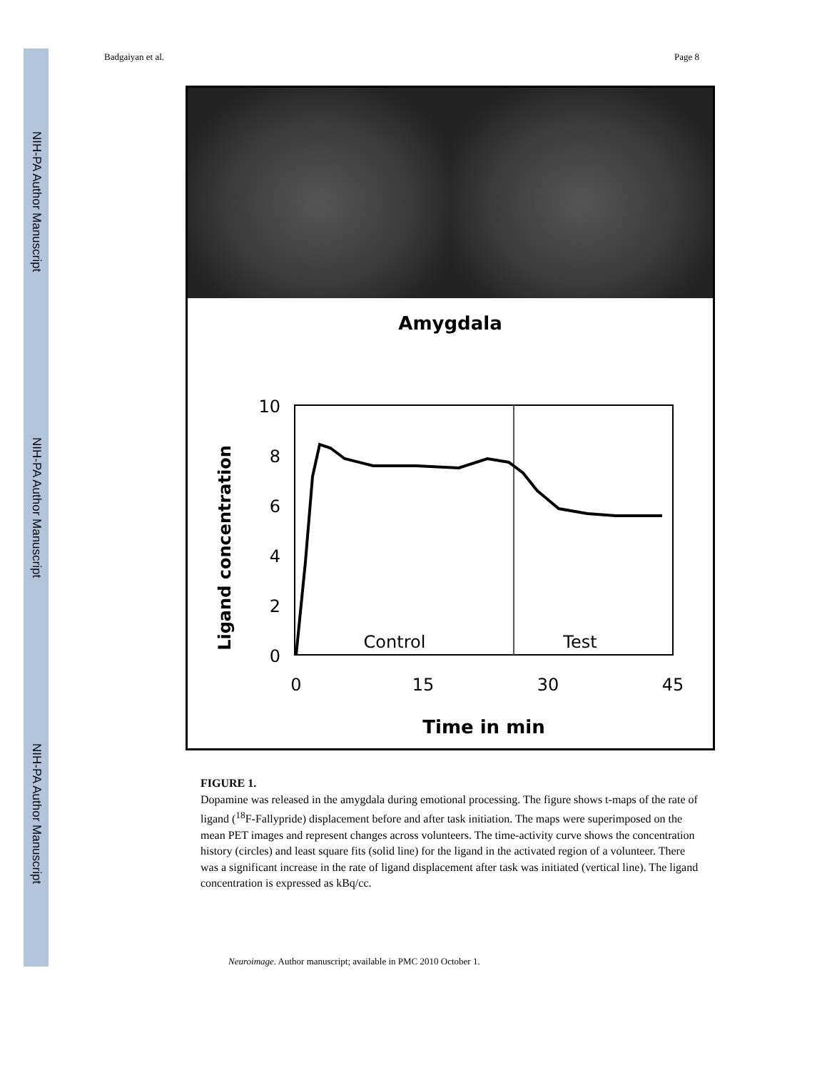NIH-PA Author Manuscript
NIH-PA Author Manuscript
NIH-PA Author Manuscript
Badgaiyan et al. Page 8
Amygdala
Ligand concentration
10
8
6
4
2
0
0
15
30
45
Time in min
Control
Test
FIGURE 1.
Dopamine was released in the amygdala during emotional processing. The figure shows t-maps of the rate of ligand (<sup>18</sup>F-Fallypride) displacement before and after task initiation. The maps were superimposed on the mean PET images and represent changes across volunteers. The time-activity curve shows the concentration history (circles) and least square fits (solid line) for the ligand in the activated region of a volunteer. There was a significant increase in the rate of ligand displacement after task was initiated (vertical line). The ligand concentration is expressed as kBq/cc.
Neuroimage. Author manuscript; available in PMC 2010 October 1.